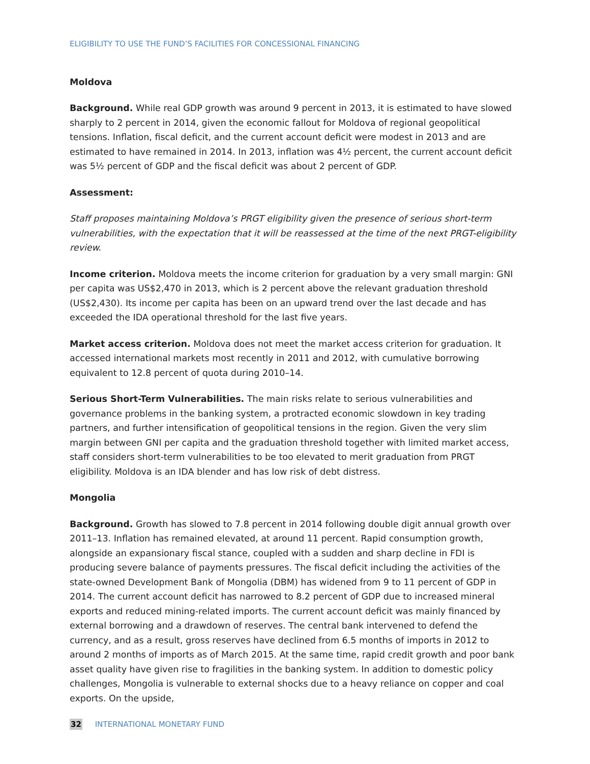ELIGIBILITY TO USE THE FUND’S FACILITIES FOR CONCESSIONAL FINANCING
Moldova
Background. While real GDP growth was around 9 percent in 2013, it is estimated to have slowed sharply to 2 percent in 2014, given the economic fallout for Moldova of regional geopolitical tensions. Inflation, fiscal deficit, and the current account deficit were modest in 2013 and are estimated to have remained in 2014. In 2013, inflation was 4½ percent, the current account deficit was 5½ percent of GDP and the fiscal deficit was about 2 percent of GDP.
Assessment:
Staff proposes maintaining Moldova’s PRGT eligibility given the presence of serious short-term vulnerabilities, with the expectation that it will be reassessed at the time of the next PRGT-eligibility review.
Income criterion. Moldova meets the income criterion for graduation by a very small margin: GNI per capita was US$2,470 in 2013, which is 2 percent above the relevant graduation threshold (US$2,430). Its income per capita has been on an upward trend over the last decade and has exceeded the IDA operational threshold for the last five years.
Market access criterion. Moldova does not meet the market access criterion for graduation. It accessed international markets most recently in 2011 and 2012, with cumulative borrowing equivalent to 12.8 percent of quota during 2010–14.
Serious Short-Term Vulnerabilities. The main risks relate to serious vulnerabilities and governance problems in the banking system, a protracted economic slowdown in key trading partners, and further intensification of geopolitical tensions in the region. Given the very slim margin between GNI per capita and the graduation threshold together with limited market access, staff considers short-term vulnerabilities to be too elevated to merit graduation from PRGT eligibility. Moldova is an IDA blender and has low risk of debt distress.
Mongolia
Background. Growth has slowed to 7.8 percent in 2014 following double digit annual growth over 2011–13. Inflation has remained elevated, at around 11 percent. Rapid consumption growth, alongside an expansionary fiscal stance, coupled with a sudden and sharp decline in FDI is producing severe balance of payments pressures. The fiscal deficit including the activities of the state-owned Development Bank of Mongolia (DBM) has widened from 9 to 11 percent of GDP in 2014. The current account deficit has narrowed to 8.2 percent of GDP due to increased mineral exports and reduced mining-related imports. The current account deficit was mainly financed by external borrowing and a drawdown of reserves. The central bank intervened to defend the currency, and as a result, gross reserves have declined from 6.5 months of imports in 2012 to around 2 months of imports as of March 2015. At the same time, rapid credit growth and poor bank asset quality have given rise to fragilities in the banking system. In addition to domestic policy challenges, Mongolia is vulnerable to external shocks due to a heavy reliance on copper and coal exports. On the upside,
32 INTERNATIONAL MONETARY FUND